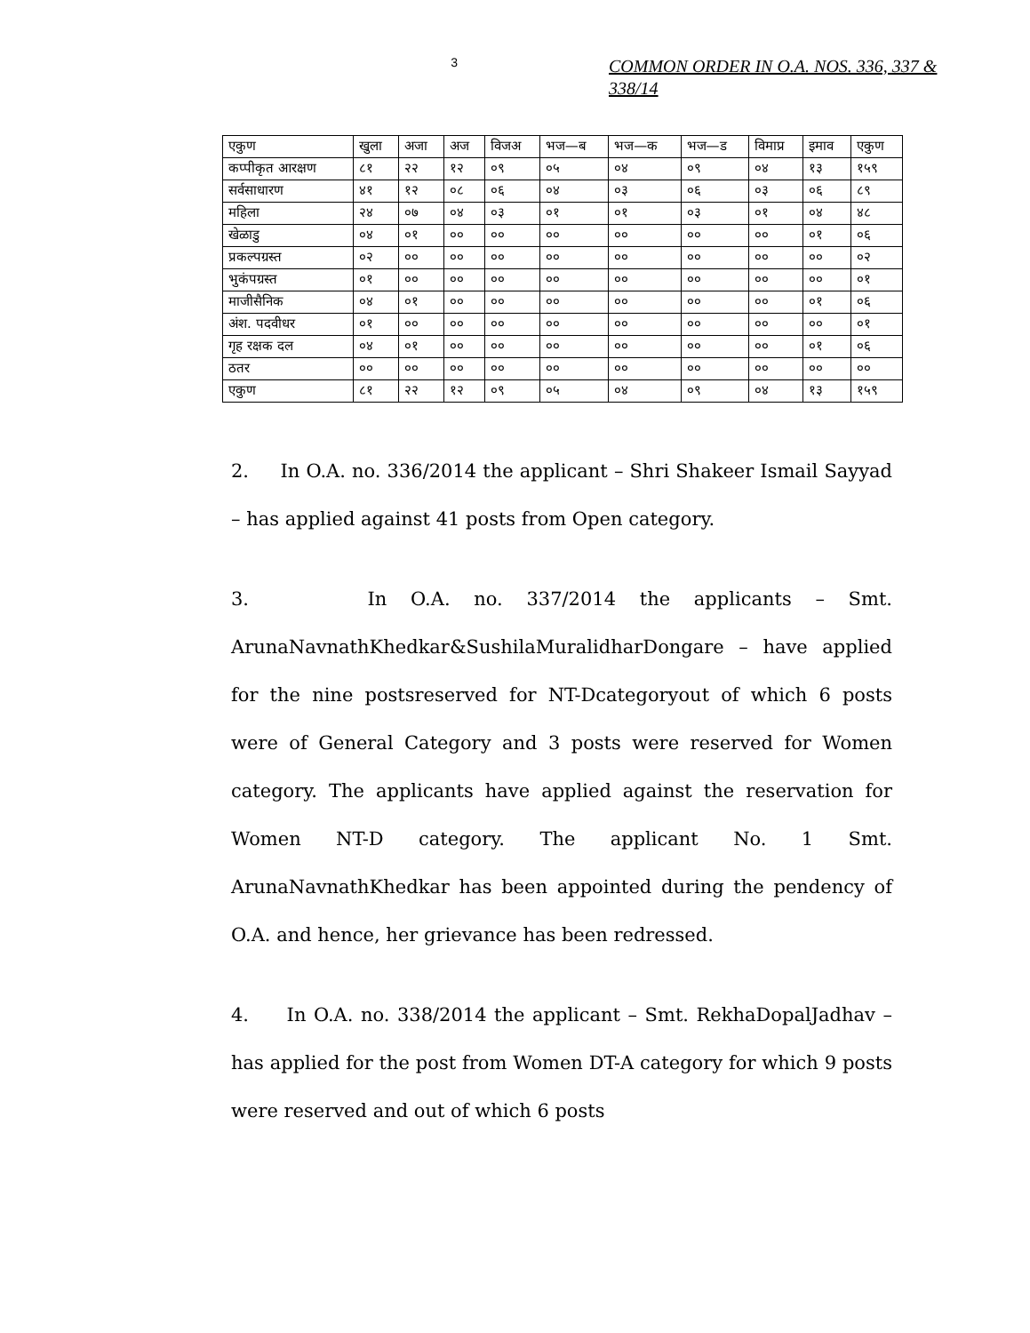3
COMMON ORDER IN O.A. NOS. 336, 337 & 338/14
| एकुण | खुला | अजा | अज | विजअ | भज—ब | भज—क | भज—ड | विमाप्र | इमाव | एकुण |
| कप्पीकृत आरक्षण | ८१ | २२ | १२ | ०९ | ०५ | ०४ | ०९ | ०४ | १३ | १५९ |
| सर्वसाधारण | ४१ | १२ | ०८ | ०६ | ०४ | ०३ | ०६ | ०३ | ०६ | ८९ |
| महिला | २४ | ०७ | ०४ | ०३ | ०१ | ०१ | ०३ | ०१ | ०४ | ४८ |
| खेळाडु | ०४ | ०१ | ०० | ०० | ०० | ०० | ०० | ०० | ०१ | ०६ |
| प्रकल्पग्रस्त | ०२ | ०० | ०० | ०० | ०० | ०० | ०० | ०० | ०० | ०२ |
| भुकंपग्रस्त | ०१ | ०० | ०० | ०० | ०० | ०० | ०० | ०० | ०० | ०१ |
| माजीसैनिक | ०४ | ०१ | ०० | ०० | ०० | ०० | ०० | ०० | ०१ | ०६ |
| अंश. पदवीधर | ०१ | ०० | ०० | ०० | ०० | ०० | ०० | ०० | ०० | ०१ |
| गृह रक्षक दल | ०४ | ०१ | ०० | ०० | ०० | ०० | ०० | ०० | ०१ | ०६ |
| ठतर | ०० | ०० | ०० | ०० | ०० | ०० | ०० | ०० | ०० | ०० |
| एकुण | ८१ | २२ | १२ | ०९ | ०५ | ०४ | ०९ | ०४ | १३ | १५९ |
2. In O.A. no. 336/2014 the applicant – Shri Shakeer Ismail Sayyad – has applied against 41 posts from Open category.
3. In O.A. no. 337/2014 the applicants – Smt. ArunaNavnathKhedkar&SushilaMuralidharDongare – have applied for the nine postsreserved for NT-Dcategoryout of which 6 posts were of General Category and 3 posts were reserved for Women category. The applicants have applied against the reservation for Women NT-D category. The applicant No. 1 Smt. ArunaNavnathKhedkar has been appointed during the pendency of O.A. and hence, her grievance has been redressed.
4. In O.A. no. 338/2014 the applicant – Smt. RekhaDopalJadhav – has applied for the post from Women DT-A category for which 9 posts were reserved and out of which 6 posts